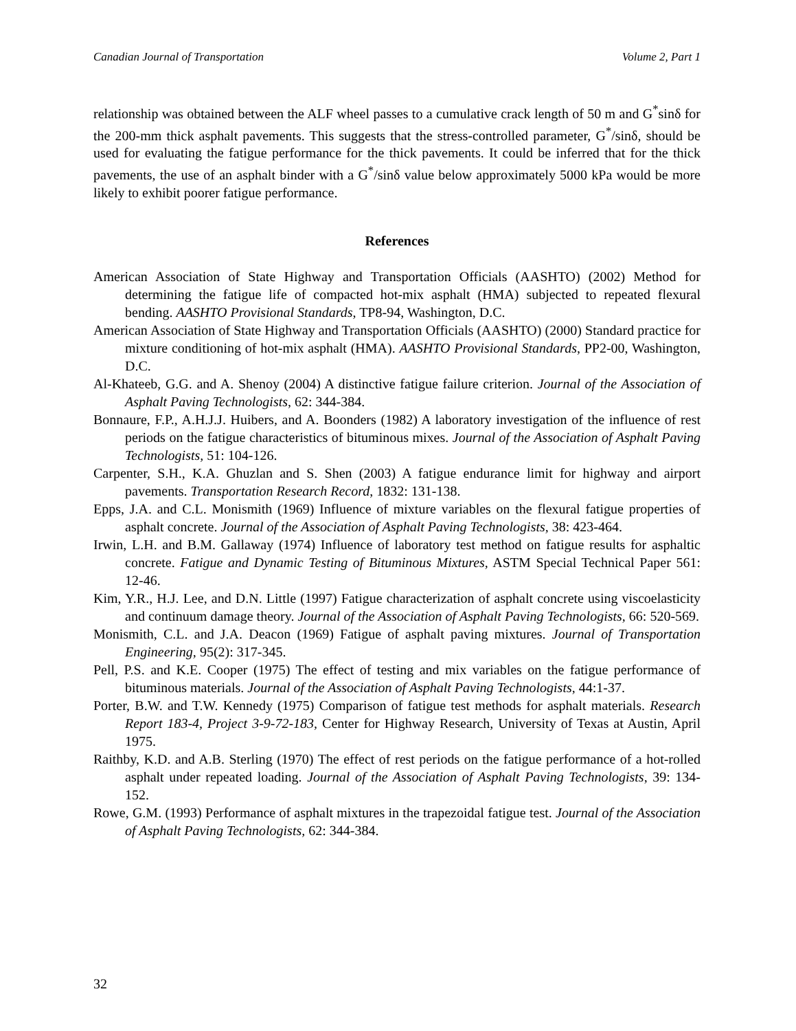Canadian Journal of Transportation Volume 2, Part 1
relationship was obtained between the ALF wheel passes to a cumulative crack length of 50 m and G<sup>*</sup>sinδ for the 200-mm thick asphalt pavements. This suggests that the stress-controlled parameter, G<sup>*</sup>/sinδ, should be used for evaluating the fatigue performance for the thick pavements. It could be inferred that for the thick pavements, the use of an asphalt binder with a G<sup>*</sup>/sinδ value below approximately 5000 kPa would be more likely to exhibit poorer fatigue performance.
References
American Association of State Highway and Transportation Officials (AASHTO) (2002) Method for determining the fatigue life of compacted hot-mix asphalt (HMA) subjected to repeated flexural bending. AASHTO Provisional Standards, TP8-94, Washington, D.C.
American Association of State Highway and Transportation Officials (AASHTO) (2000) Standard practice for mixture conditioning of hot-mix asphalt (HMA). AASHTO Provisional Standards, PP2-00, Washington, D.C.
Al-Khateeb, G.G. and A. Shenoy (2004) A distinctive fatigue failure criterion. Journal of the Association of Asphalt Paving Technologists, 62: 344-384.
Bonnaure, F.P., A.H.J.J. Huibers, and A. Boonders (1982) A laboratory investigation of the influence of rest periods on the fatigue characteristics of bituminous mixes. Journal of the Association of Asphalt Paving Technologists, 51: 104-126.
Carpenter, S.H., K.A. Ghuzlan and S. Shen (2003) A fatigue endurance limit for highway and airport pavements. Transportation Research Record, 1832: 131-138.
Epps, J.A. and C.L. Monismith (1969) Influence of mixture variables on the flexural fatigue properties of asphalt concrete. Journal of the Association of Asphalt Paving Technologists, 38: 423-464.
Irwin, L.H. and B.M. Gallaway (1974) Influence of laboratory test method on fatigue results for asphaltic concrete. Fatigue and Dynamic Testing of Bituminous Mixtures, ASTM Special Technical Paper 561: 12-46.
Kim, Y.R., H.J. Lee, and D.N. Little (1997) Fatigue characterization of asphalt concrete using viscoelasticity and continuum damage theory. Journal of the Association of Asphalt Paving Technologists, 66: 520-569.
Monismith, C.L. and J.A. Deacon (1969) Fatigue of asphalt paving mixtures. Journal of Transportation Engineering, 95(2): 317-345.
Pell, P.S. and K.E. Cooper (1975) The effect of testing and mix variables on the fatigue performance of bituminous materials. Journal of the Association of Asphalt Paving Technologists, 44:1-37.
Porter, B.W. and T.W. Kennedy (1975) Comparison of fatigue test methods for asphalt materials. Research Report 183-4, Project 3-9-72-183, Center for Highway Research, University of Texas at Austin, April 1975.
Raithby, K.D. and A.B. Sterling (1970) The effect of rest periods on the fatigue performance of a hot-rolled asphalt under repeated loading. Journal of the Association of Asphalt Paving Technologists, 39: 134-152.
Rowe, G.M. (1993) Performance of asphalt mixtures in the trapezoidal fatigue test. Journal of the Association of Asphalt Paving Technologists, 62: 344-384.
32